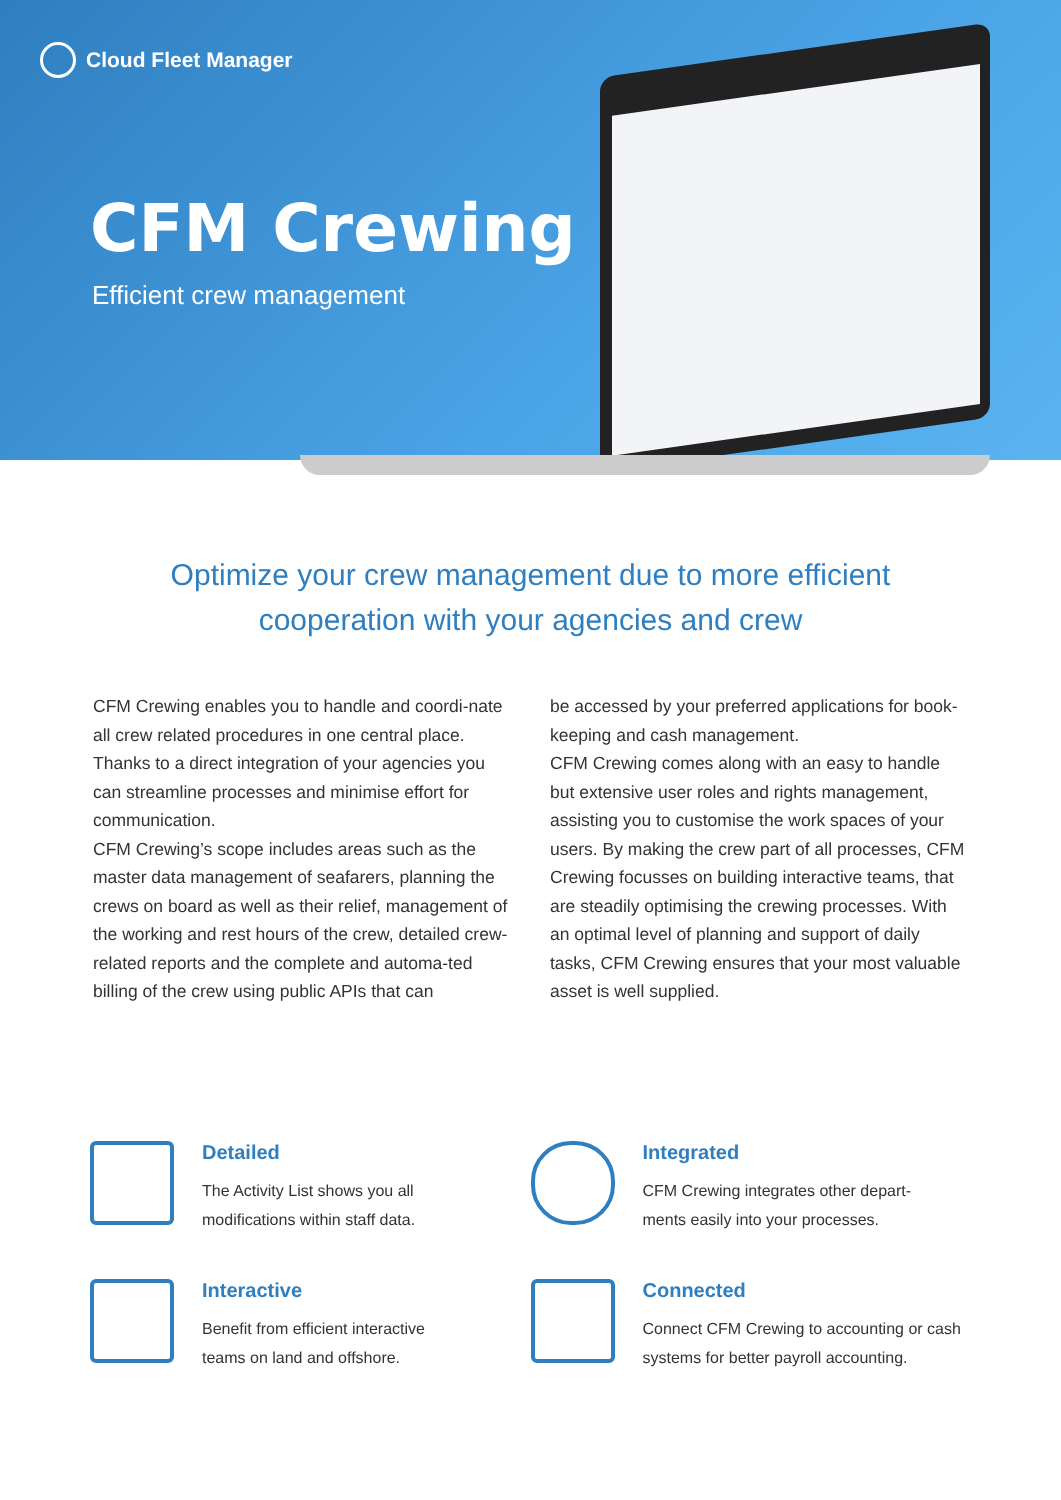Cloud Fleet Manager
CFM Crewing
Efficient crew management
Optimize your crew management due to more efficient
cooperation with your agencies and crew
CFM Crewing enables you to handle and coordi-nate all crew related procedures in one central place. Thanks to a direct integration of your agencies you can streamline processes and minimise effort for communication.
CFM Crewing’s scope includes areas such as the master data management of seafarers, planning the crews on board as well as their relief, management of the working and rest hours of the crew, detailed crew-related reports and the complete and automa-ted billing of the crew using public APIs that can
be accessed by your preferred applications for book-keeping and cash management.
CFM Crewing comes along with an easy to handle but extensive user roles and rights management, assisting you to customise the work spaces of your users. By making the crew part of all processes, CFM Crewing focusses on building interactive teams, that are steadily optimising the crewing processes. With an optimal level of planning and support of daily tasks, CFM Crewing ensures that your most valuable asset is well supplied.
Detailed
The Activity List shows you all
modifications within staff data.
Integrated
CFM Crewing integrates other depart-
ments easily into your processes.
Interactive
Benefit from efficient interactive
teams on land and offshore.
Connected
Connect CFM Crewing to accounting or cash
systems for better payroll accounting.